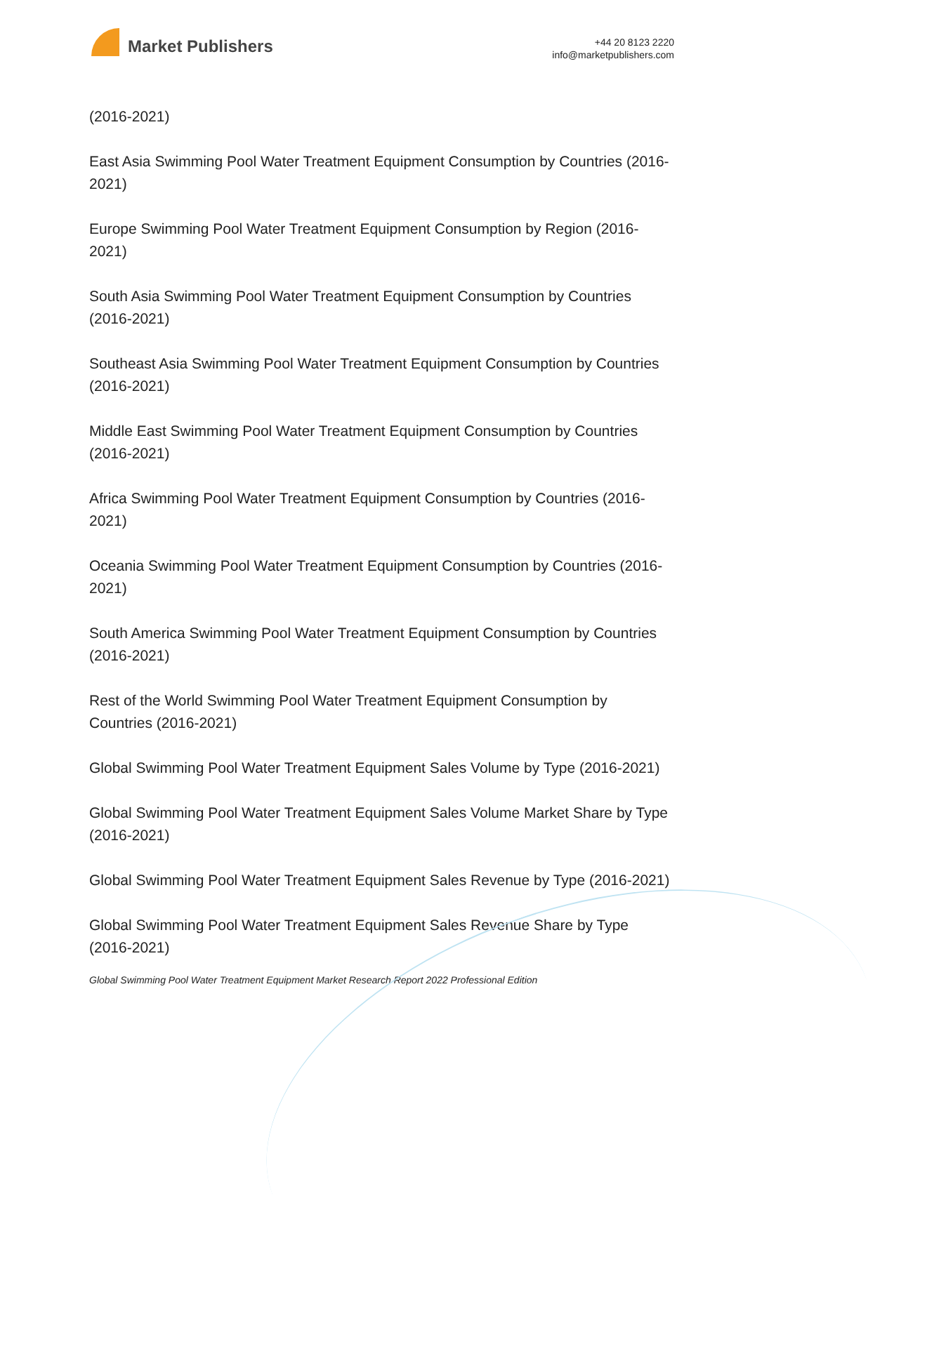Market Publishers
+44 20 8123 2220
info@marketpublishers.com
(2016-2021)
East Asia Swimming Pool Water Treatment Equipment Consumption by Countries (2016-2021)
Europe Swimming Pool Water Treatment Equipment Consumption by Region (2016-2021)
South Asia Swimming Pool Water Treatment Equipment Consumption by Countries (2016-2021)
Southeast Asia Swimming Pool Water Treatment Equipment Consumption by Countries (2016-2021)
Middle East Swimming Pool Water Treatment Equipment Consumption by Countries (2016-2021)
Africa Swimming Pool Water Treatment Equipment Consumption by Countries (2016-2021)
Oceania Swimming Pool Water Treatment Equipment Consumption by Countries (2016-2021)
South America Swimming Pool Water Treatment Equipment Consumption by Countries (2016-2021)
Rest of the World Swimming Pool Water Treatment Equipment Consumption by Countries (2016-2021)
Global Swimming Pool Water Treatment Equipment Sales Volume by Type (2016-2021)
Global Swimming Pool Water Treatment Equipment Sales Volume Market Share by Type (2016-2021)
Global Swimming Pool Water Treatment Equipment Sales Revenue by Type (2016-2021)
Global Swimming Pool Water Treatment Equipment Sales Revenue Share by Type (2016-2021)
Global Swimming Pool Water Treatment Equipment Market Research Report 2022 Professional Edition